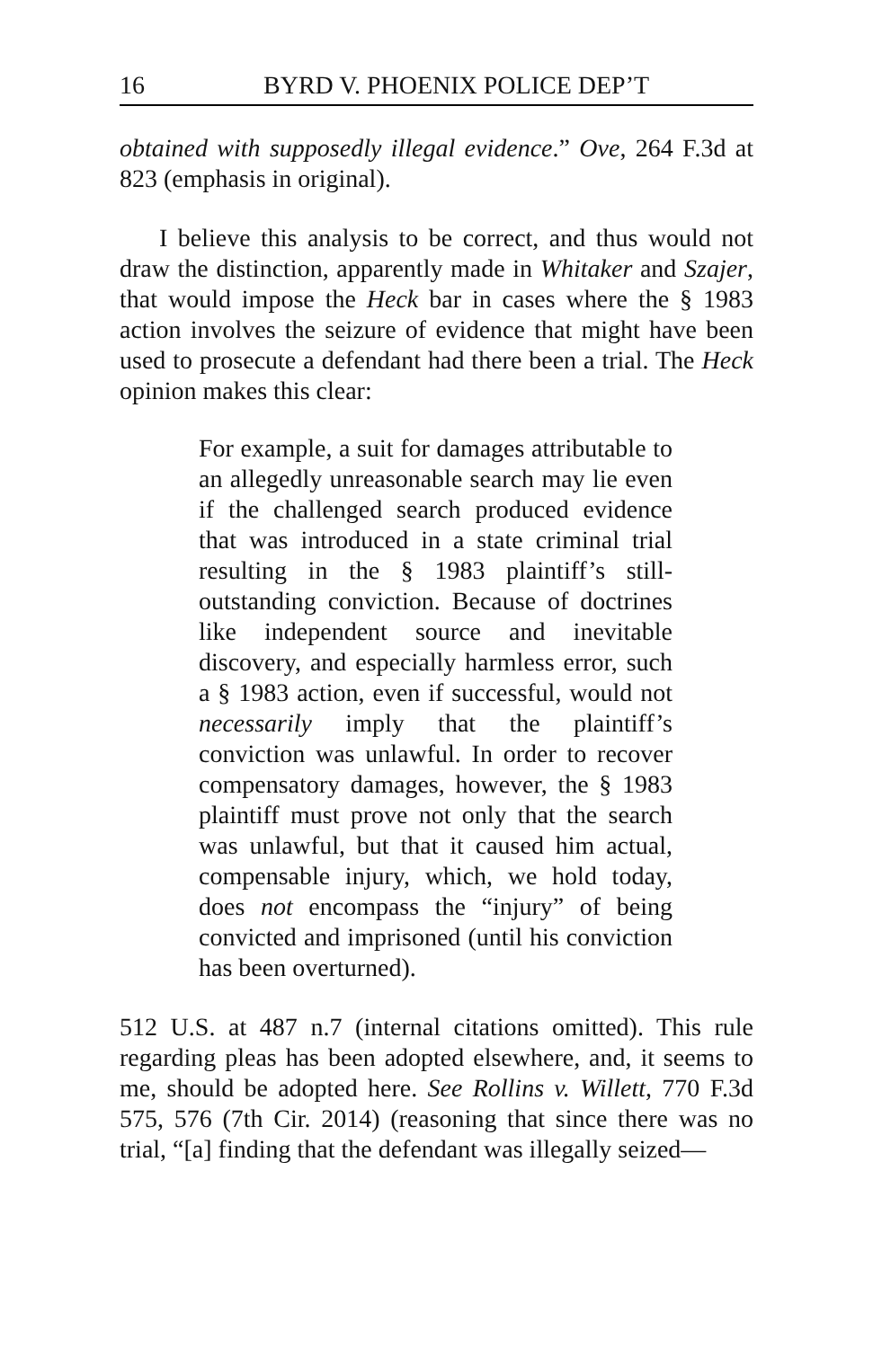16 BYRD V. PHOENIX POLICE DEP’T
obtained with supposedly illegal evidence.” Ove, 264 F.3d at 823 (emphasis in original).
I believe this analysis to be correct, and thus would not draw the distinction, apparently made in Whitaker and Szajer, that would impose the Heck bar in cases where the § 1983 action involves the seizure of evidence that might have been used to prosecute a defendant had there been a trial. The Heck opinion makes this clear:
For example, a suit for damages attributable to an allegedly unreasonable search may lie even if the challenged search produced evidence that was introduced in a state criminal trial resulting in the § 1983 plaintiff’s still-outstanding conviction. Because of doctrines like independent source and inevitable discovery, and especially harmless error, such a § 1983 action, even if successful, would not necessarily imply that the plaintiff’s conviction was unlawful. In order to recover compensatory damages, however, the § 1983 plaintiff must prove not only that the search was unlawful, but that it caused him actual, compensable injury, which, we hold today, does not encompass the “injury” of being convicted and imprisoned (until his conviction has been overturned).
512 U.S. at 487 n.7 (internal citations omitted). This rule regarding pleas has been adopted elsewhere, and, it seems to me, should be adopted here. See Rollins v. Willett, 770 F.3d 575, 576 (7th Cir. 2014) (reasoning that since there was no trial, “[a] finding that the defendant was illegally seized—